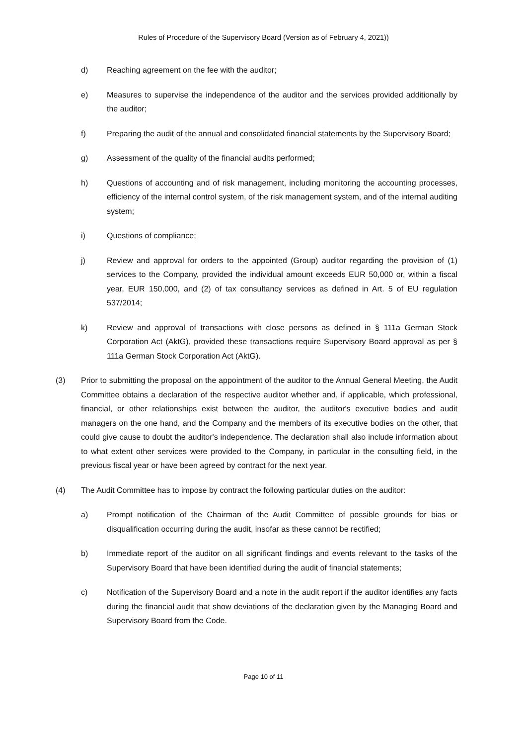Rules of Procedure of the Supervisory Board (Version as of February 4, 2021))
d) Reaching agreement on the fee with the auditor;
e) Measures to supervise the independence of the auditor and the services provided additionally by the auditor;
f) Preparing the audit of the annual and consolidated financial statements by the Supervisory Board;
g) Assessment of the quality of the financial audits performed;
h) Questions of accounting and of risk management, including monitoring the accounting processes, efficiency of the internal control system, of the risk management system, and of the internal auditing system;
i) Questions of compliance;
j) Review and approval for orders to the appointed (Group) auditor regarding the provision of (1) services to the Company, provided the individual amount exceeds EUR 50,000 or, within a fiscal year, EUR 150,000, and (2) of tax consultancy services as defined in Art. 5 of EU regulation 537/2014;
k) Review and approval of transactions with close persons as defined in § 111a German Stock Corporation Act (AktG), provided these transactions require Supervisory Board approval as per § 111a German Stock Corporation Act (AktG).
(3) Prior to submitting the proposal on the appointment of the auditor to the Annual General Meeting, the Audit Committee obtains a declaration of the respective auditor whether and, if applicable, which professional, financial, or other relationships exist between the auditor, the auditor's executive bodies and audit managers on the one hand, and the Company and the members of its executive bodies on the other, that could give cause to doubt the auditor's independence. The declaration shall also include information about to what extent other services were provided to the Company, in particular in the consulting field, in the previous fiscal year or have been agreed by contract for the next year.
(4) The Audit Committee has to impose by contract the following particular duties on the auditor:
a) Prompt notification of the Chairman of the Audit Committee of possible grounds for bias or disqualification occurring during the audit, insofar as these cannot be rectified;
b) Immediate report of the auditor on all significant findings and events relevant to the tasks of the Supervisory Board that have been identified during the audit of financial statements;
c) Notification of the Supervisory Board and a note in the audit report if the auditor identifies any facts during the financial audit that show deviations of the declaration given by the Managing Board and Supervisory Board from the Code.
Page 10 of 11